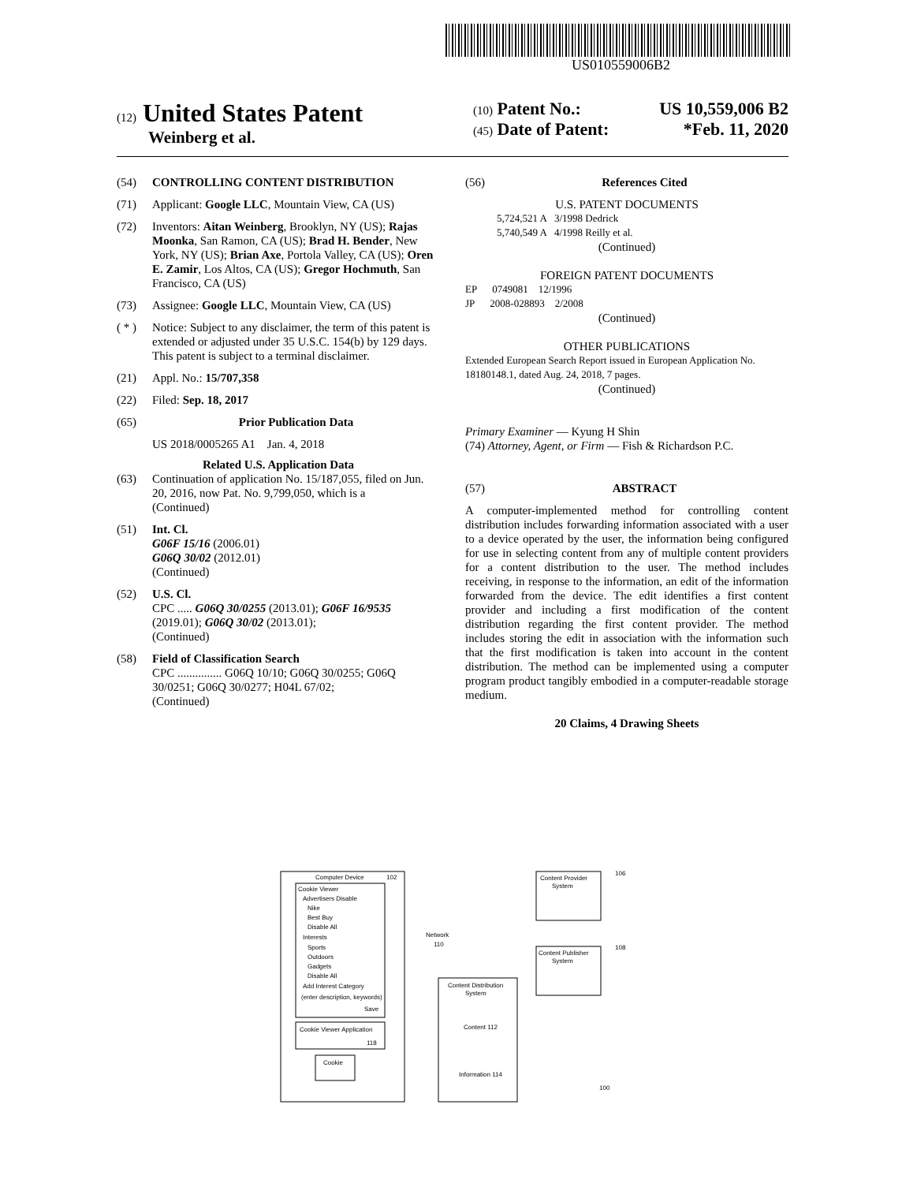US010559006B2
(12) United States Patent
Weinberg et al.
(10) Patent No.: US 10,559,006 B2
(45) Date of Patent: *Feb. 11, 2020
(54) CONTROLLING CONTENT DISTRIBUTION
(71) Applicant: Google LLC, Mountain View, CA (US)
(72) Inventors: Aitan Weinberg, Brooklyn, NY (US); Rajas Moonka, San Ramon, CA (US); Brad H. Bender, New York, NY (US); Brian Axe, Portola Valley, CA (US); Oren E. Zamir, Los Altos, CA (US); Gregor Hochmuth, San Francisco, CA (US)
(73) Assignee: Google LLC, Mountain View, CA (US)
( * ) Notice: Subject to any disclaimer, the term of this patent is extended or adjusted under 35 U.S.C. 154(b) by 129 days.
This patent is subject to a terminal disclaimer.
(21) Appl. No.: 15/707,358
(22) Filed: Sep. 18, 2017
(65) Prior Publication Data
US 2018/0005265 A1 Jan. 4, 2018
Related U.S. Application Data
(63) Continuation of application No. 15/187,055, filed on Jun. 20, 2016, now Pat. No. 9,799,050, which is a
(Continued)
(51) Int. Cl.
G06F 15/16 (2006.01)
G06Q 30/02 (2012.01)
(Continued)
(52) U.S. Cl.
CPC ..... G06Q 30/0255 (2013.01); G06F 16/9535 (2019.01); G06Q 30/02 (2013.01);
(Continued)
(58) Field of Classification Search
CPC ............... G06Q 10/10; G06Q 30/0255; G06Q 30/0251; G06Q 30/0277; H04L 67/02;
(Continued)
(56) References Cited
U.S. PATENT DOCUMENTS
5,724,521 A 3/1998 Dedrick
5,740,549 A 4/1998 Reilly et al.
(Continued)
FOREIGN PATENT DOCUMENTS
EP 0749081 12/1996
JP 2008-028893 2/2008
(Continued)
OTHER PUBLICATIONS
Extended European Search Report issued in European Application No. 18180148.1, dated Aug. 24, 2018, 7 pages.
(Continued)
Primary Examiner — Kyung H Shin
(74) Attorney, Agent, or Firm — Fish & Richardson P.C.
(57) ABSTRACT
A computer-implemented method for controlling content distribution includes forwarding information associated with a user to a device operated by the user, the information being configured for use in selecting content from any of multiple content providers for a content distribution to the user. The method includes receiving, in response to the information, an edit of the information forwarded from the device. The edit identifies a first content provider and including a first modification of the content distribution regarding the first content provider. The method includes storing the edit in association with the information such that the first modification is taken into account in the content distribution. The method can be implemented using a computer program product tangibly embodied in a computer-readable storage medium.
20 Claims, 4 Drawing Sheets
Computer Device
102
Cookie Viewer
Advertisers Disable
Nike
Best Buy
Disable All
Interests
Sports
Outdoors
Gadgets
Disable All
Add Interest Category
(enter description, keywords)
Save
Cookie Viewer Application
118
Cookie
Network
110
Content Distribution
System
Content 112
Information 114
Content Provider
System
106
Content Publisher
System
108
100